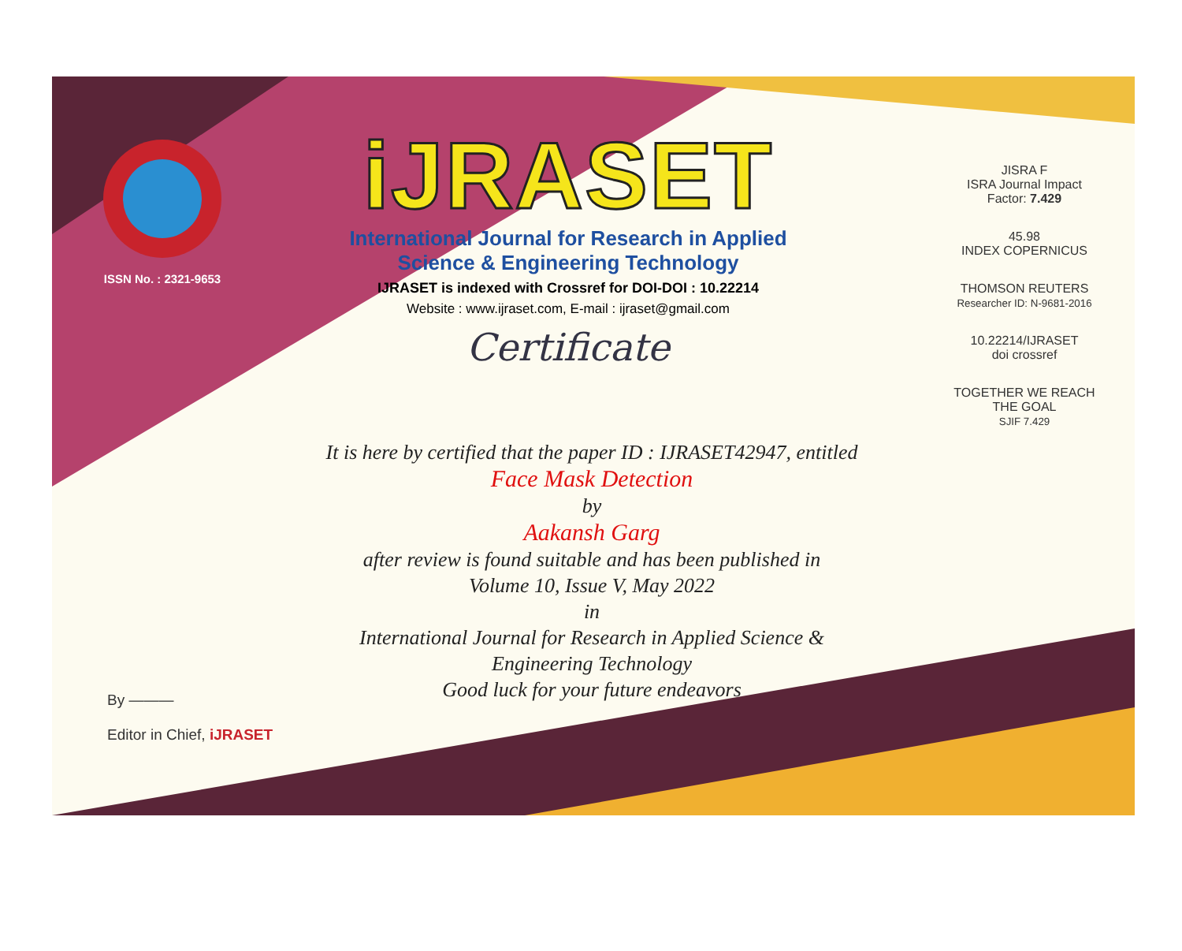ISSN No. : 2321-9653
iJRASET
International Journal for Research in Applied
Science & Engineering Technology
IJRASET is indexed with Crossref for DOI-DOI : 10.22214
Website : www.ijraset.com, E-mail : ijraset@gmail.com
Certificate
It is here by certified that the paper ID : IJRASET42947, entitled
Face Mask Detection
by
Aakansh Garg
after review is found suitable and has been published in
Volume 10, Issue V, May 2022
in
International Journal for Research in Applied Science &
Engineering Technology
Good luck for your future endeavors
JISRA F
ISRA Journal Impact
Factor: 7.429
45.98
INDEX COPERNICUS
THOMSON REUTERS
Researcher ID: N-9681-2016
10.22214/IJRASET
doi crossref
TOGETHER WE REACH THE GOAL
SJIF 7.429
By ———
Editor in Chief, iJRASET